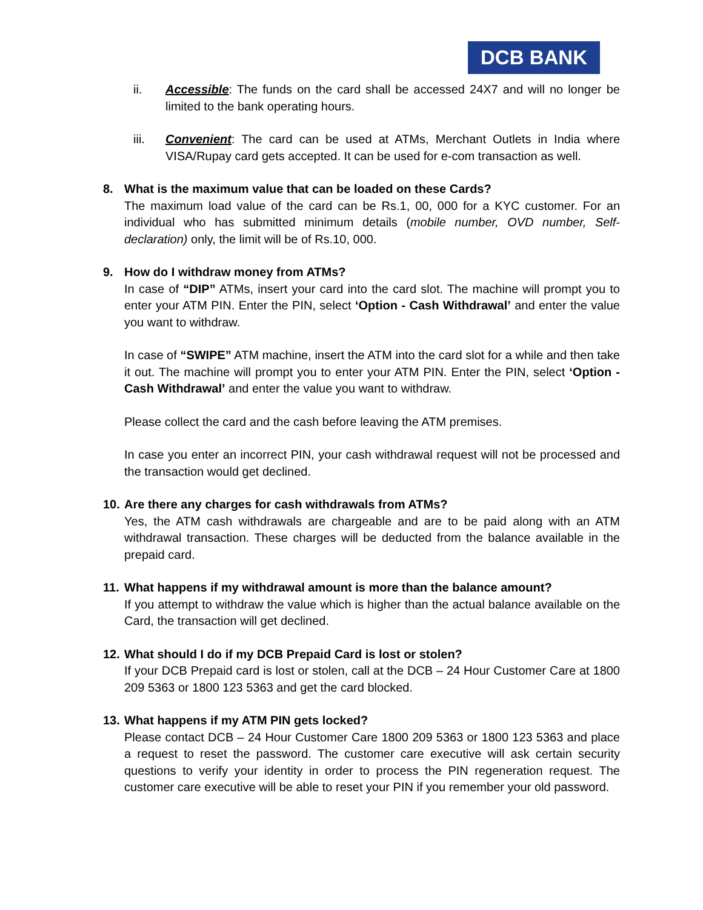DCB BANK
ii. Accessible: The funds on the card shall be accessed 24X7 and will no longer be limited to the bank operating hours.
iii. Convenient: The card can be used at ATMs, Merchant Outlets in India where VISA/Rupay card gets accepted. It can be used for e-com transaction as well.
8. What is the maximum value that can be loaded on these Cards?
The maximum load value of the card can be Rs.1, 00, 000 for a KYC customer. For an individual who has submitted minimum details (mobile number, OVD number, Self-declaration) only, the limit will be of Rs.10, 000.
9. How do I withdraw money from ATMs?
In case of “DIP” ATMs, insert your card into the card slot. The machine will prompt you to enter your ATM PIN. Enter the PIN, select ‘Option - Cash Withdrawal’ and enter the value you want to withdraw.
In case of “SWIPE” ATM machine, insert the ATM into the card slot for a while and then take it out. The machine will prompt you to enter your ATM PIN. Enter the PIN, select ‘Option - Cash Withdrawal’ and enter the value you want to withdraw.
Please collect the card and the cash before leaving the ATM premises.
In case you enter an incorrect PIN, your cash withdrawal request will not be processed and the transaction would get declined.
10.
Are there any charges for cash withdrawals from ATMs?
Yes, the ATM cash withdrawals are chargeable and are to be paid along with an ATM withdrawal transaction. These charges will be deducted from the balance available in the prepaid card.
11.
What happens if my withdrawal amount is more than the balance amount?
If you attempt to withdraw the value which is higher than the actual balance available on the Card, the transaction will get declined.
12.
What should I do if my DCB Prepaid Card is lost or stolen?
If your DCB Prepaid card is lost or stolen, call at the DCB – 24 Hour Customer Care at 1800 209 5363 or 1800 123 5363 and get the card blocked.
13.
What happens if my ATM PIN gets locked?
Please contact DCB – 24 Hour Customer Care 1800 209 5363 or 1800 123 5363 and place a request to reset the password. The customer care executive will ask certain security questions to verify your identity in order to process the PIN regeneration request. The customer care executive will be able to reset your PIN if you remember your old password.